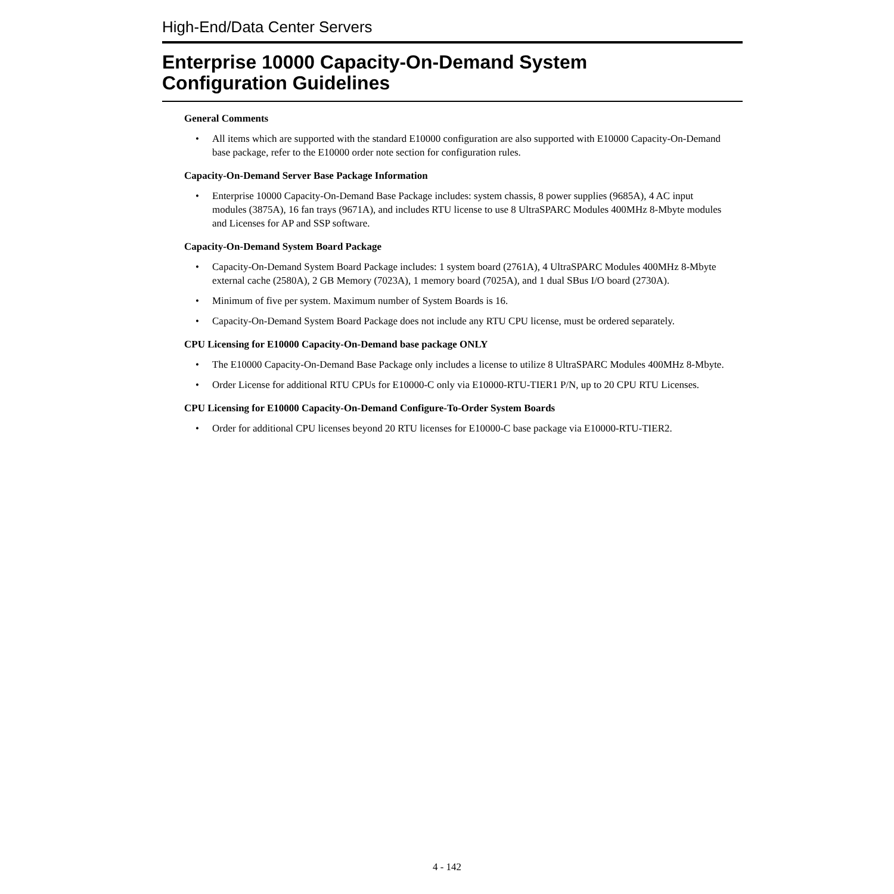High-End/Data Center Servers
Enterprise 10000 Capacity-On-Demand System
Configuration Guidelines
General Comments
• All items which are supported with the standard E10000 configuration are also supported with E10000 Capacity-On-Demand base package, refer to the E10000 order note section for configuration rules.
Capacity-On-Demand Server Base Package Information
• Enterprise 10000 Capacity-On-Demand Base Package includes: system chassis, 8 power supplies (9685A), 4 AC input modules (3875A), 16 fan trays (9671A), and includes RTU license to use 8 UltraSPARC Modules 400MHz 8-Mbyte modules and Licenses for AP and SSP software.
Capacity-On-Demand System Board Package
• Capacity-On-Demand System Board Package includes: 1 system board (2761A), 4 UltraSPARC Modules 400MHz 8-Mbyte external cache (2580A), 2 GB Memory (7023A), 1 memory board (7025A), and 1 dual SBus I/O board (2730A).
• Minimum of five per system. Maximum number of System Boards is 16.
• Capacity-On-Demand System Board Package does not include any RTU CPU license, must be ordered separately.
CPU Licensing for E10000 Capacity-On-Demand base package ONLY
• The E10000 Capacity-On-Demand Base Package only includes a license to utilize 8 UltraSPARC Modules 400MHz 8-Mbyte.
• Order License for additional RTU CPUs for E10000-C only via E10000-RTU-TIER1 P/N, up to 20 CPU RTU Licenses.
CPU Licensing for E10000 Capacity-On-Demand Configure-To-Order System Boards
• Order for additional CPU licenses beyond 20 RTU licenses for E10000-C base package via E10000-RTU-TIER2.
4 - 142